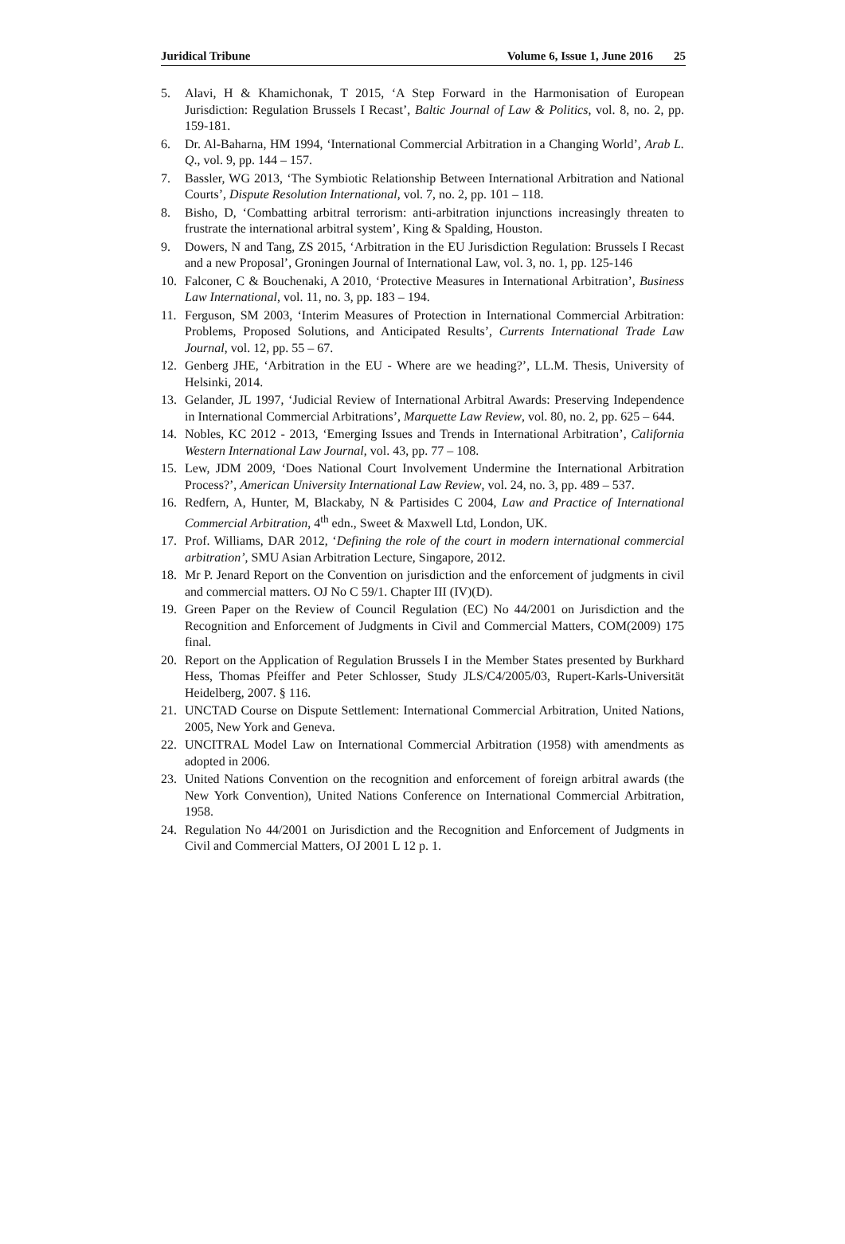Juridical Tribune Volume 6, Issue 1, June 2016 25
5. Alavi, H & Khamichonak, T 2015, ‘A Step Forward in the Harmonisation of European Jurisdiction: Regulation Brussels I Recast’, Baltic Journal of Law & Politics, vol. 8, no. 2, pp. 159-181.
6. Dr. Al-Baharna, HM 1994, ‘International Commercial Arbitration in a Changing World’, Arab L. Q., vol. 9, pp. 144 – 157.
7. Bassler, WG 2013, ‘The Symbiotic Relationship Between International Arbitration and National Courts’, Dispute Resolution International, vol. 7, no. 2, pp. 101 – 118.
8. Bisho, D, ‘Combatting arbitral terrorism: anti-arbitration injunctions increasingly threaten to frustrate the international arbitral system’, King & Spalding, Houston.
9. Dowers, N and Tang, ZS 2015, ‘Arbitration in the EU Jurisdiction Regulation: Brussels I Recast and a new Proposal’, Groningen Journal of International Law, vol. 3, no. 1, pp. 125-146
10. Falconer, C & Bouchenaki, A 2010, ‘Protective Measures in International Arbitration’, Business Law International, vol. 11, no. 3, pp. 183 – 194.
11. Ferguson, SM 2003, ‘Interim Measures of Protection in International Commercial Arbitration: Problems, Proposed Solutions, and Anticipated Results’, Currents International Trade Law Journal, vol. 12, pp. 55 – 67.
12. Genberg JHE, ‘Arbitration in the EU - Where are we heading?’, LL.M. Thesis, University of Helsinki, 2014.
13. Gelander, JL 1997, ‘Judicial Review of International Arbitral Awards: Preserving Independence in International Commercial Arbitrations’, Marquette Law Review, vol. 80, no. 2, pp. 625 – 644.
14. Nobles, KC 2012 - 2013, ‘Emerging Issues and Trends in International Arbitration’, California Western International Law Journal, vol. 43, pp. 77 – 108.
15. Lew, JDM 2009, ‘Does National Court Involvement Undermine the International Arbitration Process?’, American University International Law Review, vol. 24, no. 3, pp. 489 – 537.
16. Redfern, A, Hunter, M, Blackaby, N & Partisides C 2004, Law and Practice of International Commercial Arbitration, 4<sup>th</sup> edn., Sweet & Maxwell Ltd, London, UK.
17. Prof. Williams, DAR 2012, ‘Defining the role of the court in modern international commercial arbitration’, SMU Asian Arbitration Lecture, Singapore, 2012.
18. Mr P. Jenard Report on the Convention on jurisdiction and the enforcement of judgments in civil and commercial matters. OJ No C 59/1. Chapter III (IV)(D).
19. Green Paper on the Review of Council Regulation (EC) No 44/2001 on Jurisdiction and the Recognition and Enforcement of Judgments in Civil and Commercial Matters, COM(2009) 175 final.
20. Report on the Application of Regulation Brussels I in the Member States presented by Burkhard Hess, Thomas Pfeiffer and Peter Schlosser, Study JLS/C4/2005/03, Rupert-Karls-Universität Heidelberg, 2007. § 116.
21. UNCTAD Course on Dispute Settlement: International Commercial Arbitration, United Nations, 2005, New York and Geneva.
22. UNCITRAL Model Law on International Commercial Arbitration (1958) with amendments as adopted in 2006.
23. United Nations Convention on the recognition and enforcement of foreign arbitral awards (the New York Convention), United Nations Conference on International Commercial Arbitration, 1958.
24. Regulation No 44/2001 on Jurisdiction and the Recognition and Enforcement of Judgments in Civil and Commercial Matters, OJ 2001 L 12 p. 1.